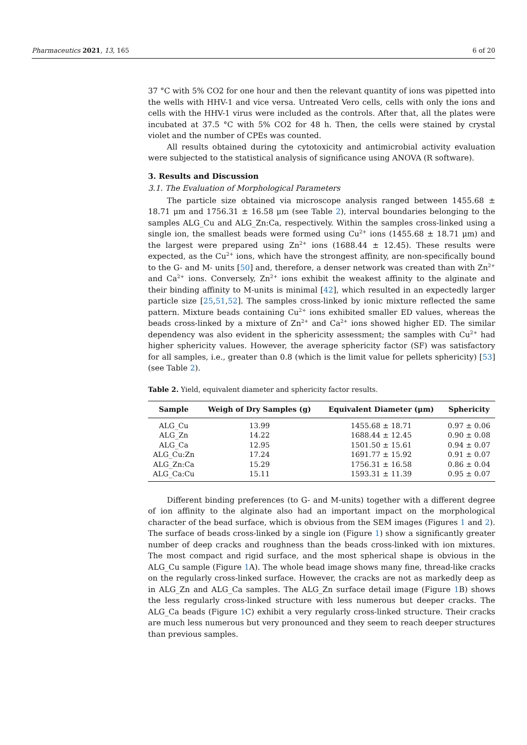Pharmaceutics 2021, 13, 165 6 of 20
37 °C with 5% CO2 for one hour and then the relevant quantity of ions was pipetted into the wells with HHV-1 and vice versa. Untreated Vero cells, cells with only the ions and cells with the HHV-1 virus were included as the controls. After that, all the plates were incubated at 37.5 °C with 5% CO2 for 48 h. Then, the cells were stained by crystal violet and the number of CPEs was counted.
All results obtained during the cytotoxicity and antimicrobial activity evaluation were subjected to the statistical analysis of significance using ANOVA (R software).
3. Results and Discussion
3.1. The Evaluation of Morphological Parameters
The particle size obtained via microscope analysis ranged between 1455.68 ± 18.71 μm and 1756.31 ± 16.58 μm (see Table 2), interval boundaries belonging to the samples ALG_Cu and ALG_Zn:Ca, respectively. Within the samples cross-linked using a single ion, the smallest beads were formed using Cu<sup>2+</sup> ions (1455.68 ± 18.71 μm) and the largest were prepared using Zn<sup>2+</sup> ions (1688.44 ± 12.45). These results were expected, as the Cu<sup>2+</sup> ions, which have the strongest affinity, are non-specifically bound to the G- and M- units [50] and, therefore, a denser network was created than with Zn<sup>2+</sup> and Ca<sup>2+</sup> ions. Conversely, Zn<sup>2+</sup> ions exhibit the weakest affinity to the alginate and their binding affinity to M-units is minimal [42], which resulted in an expectedly larger particle size [25,51,52]. The samples cross-linked by ionic mixture reflected the same pattern. Mixture beads containing Cu<sup>2+</sup> ions exhibited smaller ED values, whereas the beads cross-linked by a mixture of Zn<sup>2+</sup> and Ca<sup>2+</sup> ions showed higher ED. The similar dependency was also evident in the sphericity assessment; the samples with Cu<sup>2+</sup> had higher sphericity values. However, the average sphericity factor (SF) was satisfactory for all samples, i.e., greater than 0.8 (which is the limit value for pellets sphericity) [53] (see Table 2).
Table 2. Yield, equivalent diameter and sphericity factor results.
| Sample | Weigh of Dry Samples (g) | Equivalent Diameter (μm) | Sphericity |
| --- | --- | --- | --- |
| ALG_Cu | 13.99 | 1455.68 ± 18.71 | 0.97 ± 0.06 |
| ALG_Zn | 14.22 | 1688.44 ± 12.45 | 0.90 ± 0.08 |
| ALG_Ca | 12.95 | 1501.50 ± 15.61 | 0.94 ± 0.07 |
| ALG_Cu:Zn | 17.24 | 1691.77 ± 15.92 | 0.91 ± 0.07 |
| ALG_Zn:Ca | 15.29 | 1756.31 ± 16.58 | 0.86 ± 0.04 |
| ALG_Ca:Cu | 15.11 | 1593.31 ± 11.39 | 0.95 ± 0.07 |
Different binding preferences (to G- and M-units) together with a different degree of ion affinity to the alginate also had an important impact on the morphological character of the bead surface, which is obvious from the SEM images (Figures 1 and 2). The surface of beads cross-linked by a single ion (Figure 1) show a significantly greater number of deep cracks and roughness than the beads cross-linked with ion mixtures. The most compact and rigid surface, and the most spherical shape is obvious in the ALG_Cu sample (Figure 1 A). The whole bead image shows many fine, thread-like cracks on the regularly cross-linked surface. However, the cracks are not as markedly deep as in ALG_Zn and ALG_Ca samples. The ALG_Zn surface detail image (Figure 1 B) shows the less regularly cross-linked structure with less numerous but deeper cracks. The ALG_Ca beads (Figure 1 C) exhibit a very regularly cross-linked structure. Their cracks are much less numerous but very pronounced and they seem to reach deeper structures than previous samples.